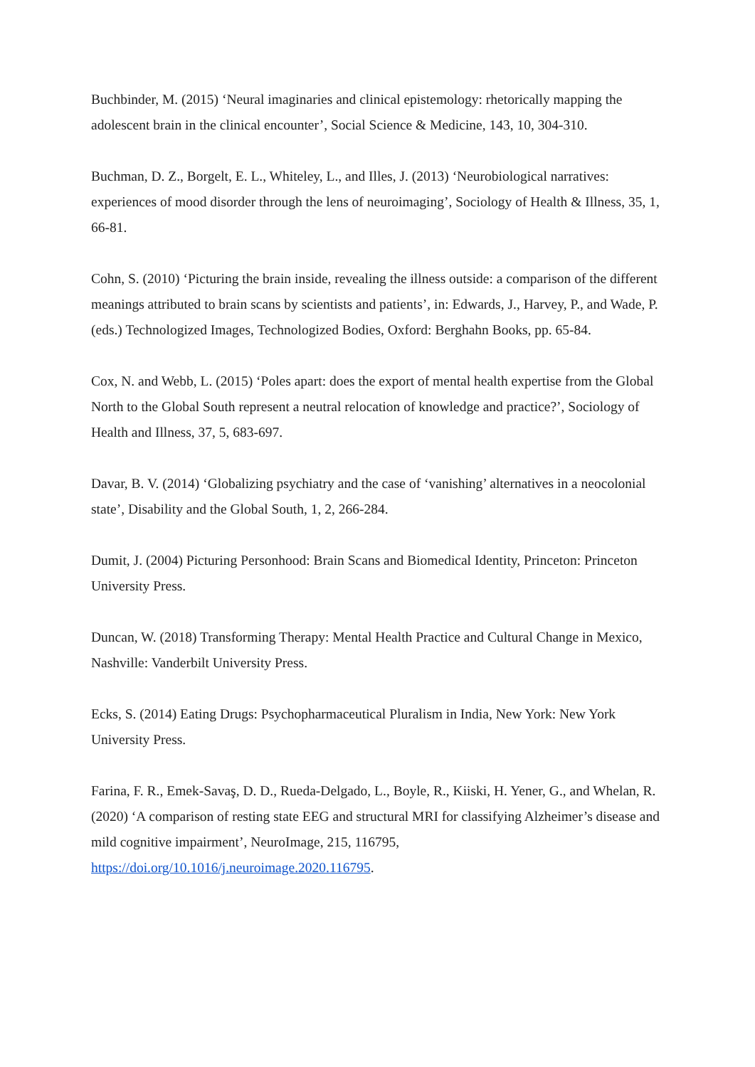Buchbinder, M. (2015) ‘Neural imaginaries and clinical epistemology: rhetorically mapping the adolescent brain in the clinical encounter’, Social Science & Medicine, 143, 10, 304-310.
Buchman, D. Z., Borgelt, E. L., Whiteley, L., and Illes, J. (2013) ‘Neurobiological narratives: experiences of mood disorder through the lens of neuroimaging’, Sociology of Health & Illness, 35, 1, 66-81.
Cohn, S. (2010) ‘Picturing the brain inside, revealing the illness outside: a comparison of the different meanings attributed to brain scans by scientists and patients’, in: Edwards, J., Harvey, P., and Wade, P. (eds.) Technologized Images, Technologized Bodies, Oxford: Berghahn Books, pp. 65-84.
Cox, N. and Webb, L. (2015) ‘Poles apart: does the export of mental health expertise from the Global North to the Global South represent a neutral relocation of knowledge and practice?’, Sociology of Health and Illness, 37, 5, 683-697.
Davar, B. V. (2014) ‘Globalizing psychiatry and the case of ‘vanishing’ alternatives in a neocolonial state’, Disability and the Global South, 1, 2, 266-284.
Dumit, J. (2004) Picturing Personhood: Brain Scans and Biomedical Identity, Princeton: Princeton University Press.
Duncan, W. (2018) Transforming Therapy: Mental Health Practice and Cultural Change in Mexico, Nashville: Vanderbilt University Press.
Ecks, S. (2014) Eating Drugs: Psychopharmaceutical Pluralism in India, New York: New York University Press.
Farina, F. R., Emek-Savaş, D. D., Rueda-Delgado, L., Boyle, R., Kiiski, H. Yener, G., and Whelan, R. (2020) ‘A comparison of resting state EEG and structural MRI for classifying Alzheimer’s disease and mild cognitive impairment’, NeuroImage, 215, 116795, https://doi.org/10.1016/j.neuroimage.2020.116795.